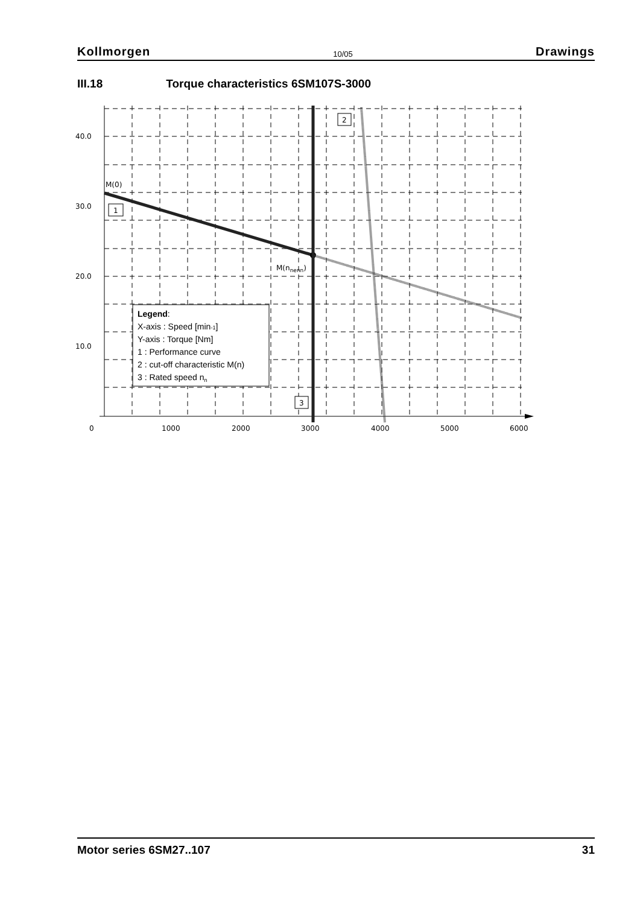Kollmorgen 10/05 Drawings
III.18 Torque characteristics 6SM107S-3000
40.0
30.0
20.0
10.0
0
1000
2000
3000
4000
5000
6000
M(0)
M(nnenn)
1
2
3
Legend:
X-axis : Speed [min-1]
Y-axis : Torque [Nm]
1 : Performance curve
2 : cut-off characteristic M(n)
3 : Rated speed nn
Motor series 6SM27..107 31